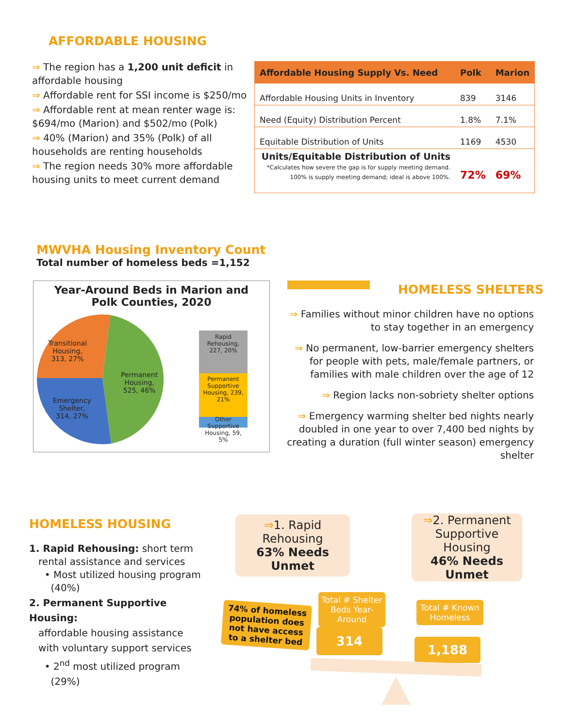AFFORDABLE HOUSING
⇒ The region has a 1,200 unit deficit in affordable housing
⇒ Affordable rent for SSI income is $250/mo
⇒ Affordable rent at mean renter wage is: $694/mo (Marion) and $502/mo (Polk)
⇒ 40% (Marion) and 35% (Polk) of all households are renting households
⇒ The region needs 30% more affordable housing units to meet current demand
| Affordable Housing Supply Vs. Need | Polk | Marion |
| --- | --- | --- |
| Affordable Housing Units in Inventory | 839 | 3146 |
| Need (Equity) Distribution Percent | 1.8% | 7.1% |
| Equitable Distribution of Units | 1169 | 4530 |
| Units/Equitable Distribution of Units *Calculates how severe the gap is for supply meeting demand. 100% is supply meeting demand; ideal is above 100%. | 72% | 69% |
MWVHA Housing Inventory Count
Total number of homeless beds =1,152
Year-Around Beds in Marion and
Polk Counties, 2020
Transitional
Housing,
313, 27%
Emergency
Shelter,
314, 27%
Permanent
Housing,
525, 46%
Rapid Rehousing, 227, 20%
Permanent Supportive Housing, 239, 21%
Other Supportive Housing, 59, 5%
HOMELESS SHELTERS
⇒ Families without minor children have no options to stay together in an emergency
⇒ No permanent, low-barrier emergency shelters for people with pets, male/female partners, or families with male children over the age of 12
⇒ Region lacks non-sobriety shelter options
⇒ Emergency warming shelter bed nights nearly doubled in one year to over 7,400 bed nights by creating a duration (full winter season) emergency shelter
HOMELESS HOUSING
1. Rapid Rehousing: short term
rental assistance and services
• Most utilized housing program
(40%)
2. Permanent Supportive Housing:
affordable housing assistance
with voluntary support services
• 2<sup>nd</sup> most utilized program
(29%)
⇒1. Rapid Rehousing
63% Needs Unmet
⇒2. Permanent Supportive Housing
46% Needs Unmet
74% of homeless population does not have access to a shelter bed
Total # Shelter Beds Year-Around
314
Total # Known Homeless
1,188